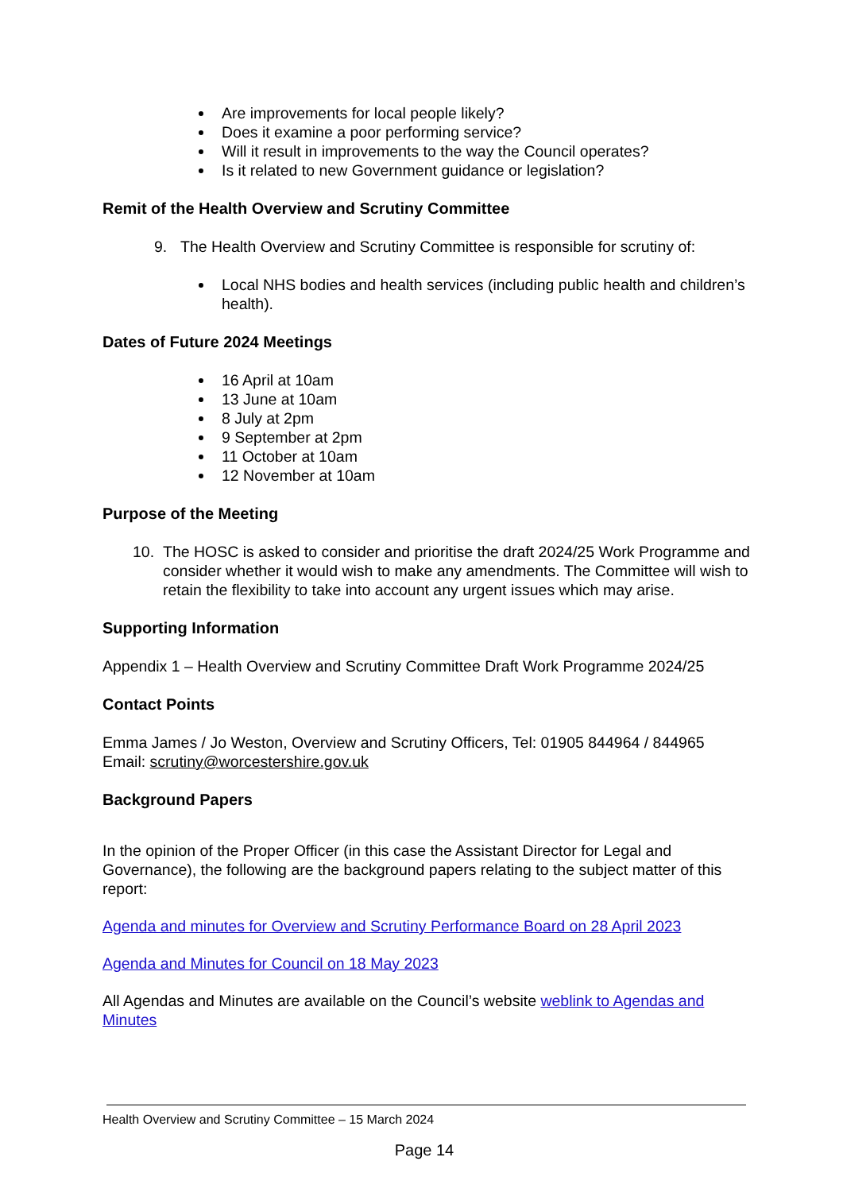Are improvements for local people likely?
Does it examine a poor performing service?
Will it result in improvements to the way the Council operates?
Is it related to new Government guidance or legislation?
Remit of the Health Overview and Scrutiny Committee
9. The Health Overview and Scrutiny Committee is responsible for scrutiny of:
Local NHS bodies and health services (including public health and children’s health).
Dates of Future 2024 Meetings
16 April at 10am
13 June at 10am
8 July at 2pm
9 September at 2pm
11 October at 10am
12 November at 10am
Purpose of the Meeting
10. The HOSC is asked to consider and prioritise the draft 2024/25 Work Programme and consider whether it would wish to make any amendments. The Committee will wish to retain the flexibility to take into account any urgent issues which may arise.
Supporting Information
Appendix 1 – Health Overview and Scrutiny Committee Draft Work Programme 2024/25
Contact Points
Emma James / Jo Weston, Overview and Scrutiny Officers, Tel: 01905 844964 / 844965
Email: scrutiny@worcestershire.gov.uk
Background Papers
In the opinion of the Proper Officer (in this case the Assistant Director for Legal and Governance), the following are the background papers relating to the subject matter of this report:
Agenda and minutes for Overview and Scrutiny Performance Board on 28 April 2023
Agenda and Minutes for Council on 18 May 2023
All Agendas and Minutes are available on the Council’s website weblink to Agendas and Minutes
Health Overview and Scrutiny Committee – 15 March 2024
Page 14